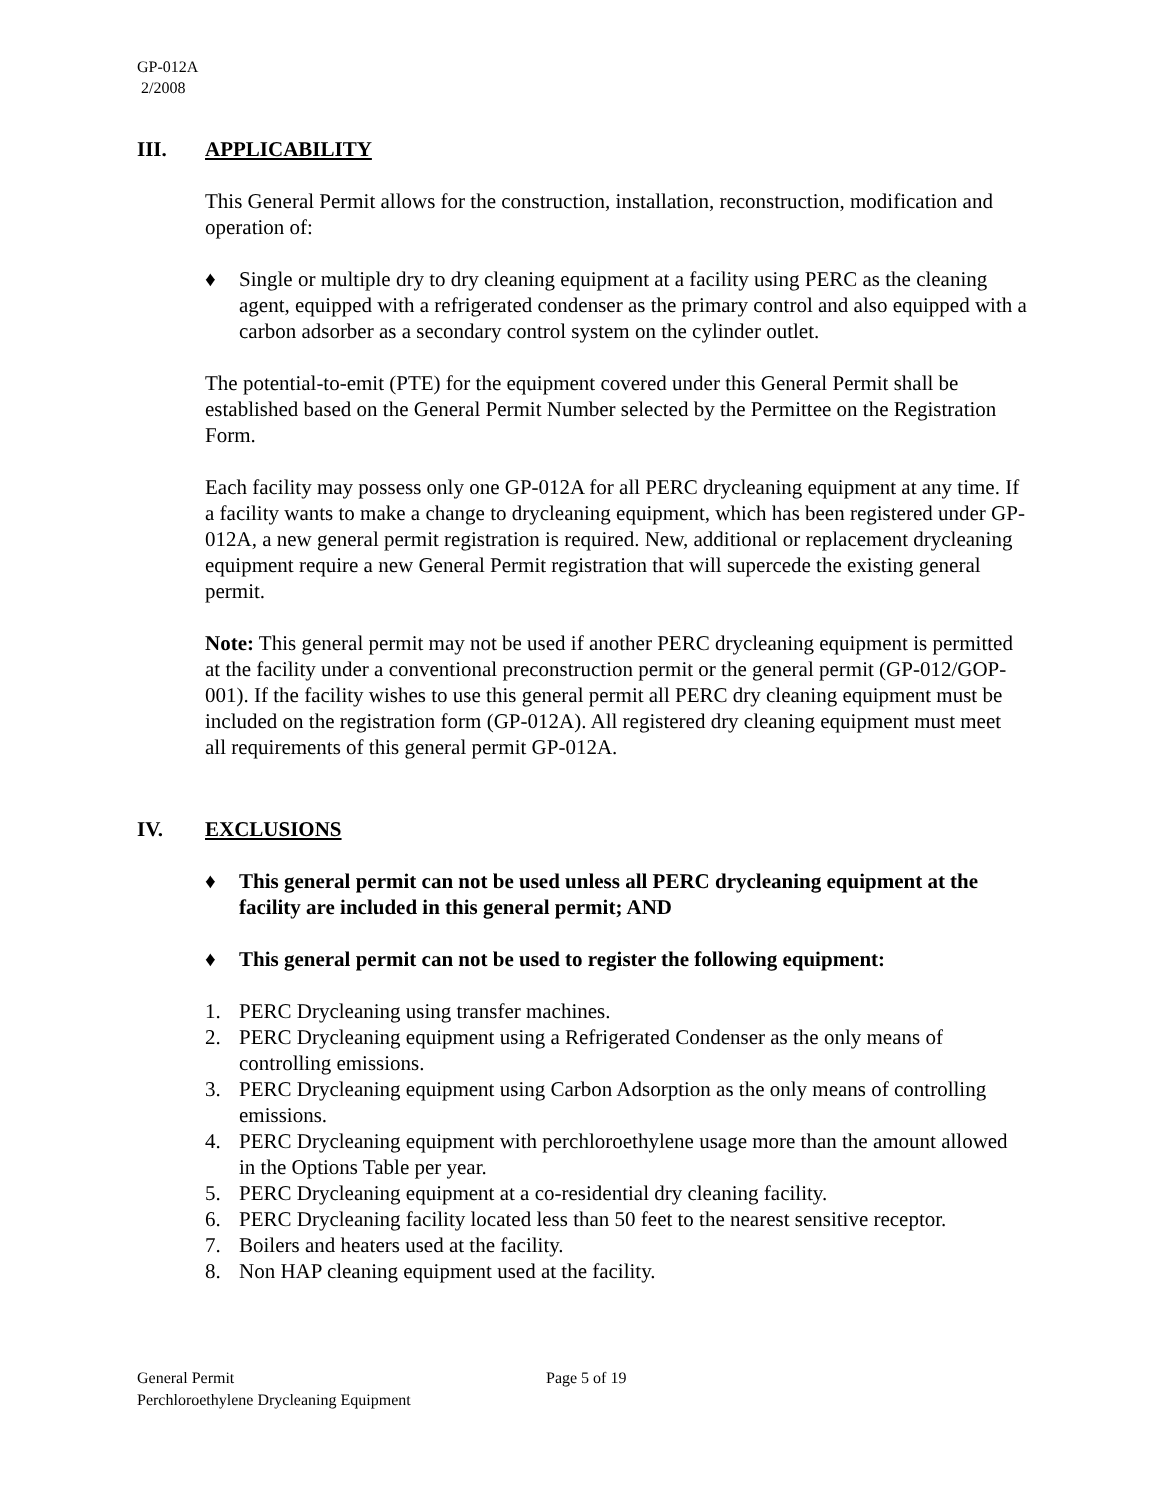GP-012A
2/2008
III. APPLICABILITY
This General Permit allows for the construction, installation, reconstruction, modification and operation of:
♦ Single or multiple dry to dry cleaning equipment at a facility using PERC as the cleaning agent, equipped with a refrigerated condenser as the primary control and also equipped with a carbon adsorber as a secondary control system on the cylinder outlet.
The potential-to-emit (PTE) for the equipment covered under this General Permit shall be established based on the General Permit Number selected by the Permittee on the Registration Form.
Each facility may possess only one GP-012A for all PERC drycleaning equipment at any time. If a facility wants to make a change to drycleaning equipment, which has been registered under GP-012A, a new general permit registration is required. New, additional or replacement drycleaning equipment require a new General Permit registration that will supercede the existing general permit.
Note: This general permit may not be used if another PERC drycleaning equipment is permitted at the facility under a conventional preconstruction permit or the general permit (GP-012/GOP-001). If the facility wishes to use this general permit all PERC dry cleaning equipment must be included on the registration form (GP-012A). All registered dry cleaning equipment must meet all requirements of this general permit GP-012A.
IV. EXCLUSIONS
♦ This general permit can not be used unless all PERC drycleaning equipment at the facility are included in this general permit; AND
♦ This general permit can not be used to register the following equipment:
1. PERC Drycleaning using transfer machines.
2. PERC Drycleaning equipment using a Refrigerated Condenser as the only means of controlling emissions.
3. PERC Drycleaning equipment using Carbon Adsorption as the only means of controlling emissions.
4. PERC Drycleaning equipment with perchloroethylene usage more than the amount allowed in the Options Table per year.
5. PERC Drycleaning equipment at a co-residential dry cleaning facility.
6. PERC Drycleaning facility located less than 50 feet to the nearest sensitive receptor.
7. Boilers and heaters used at the facility.
8. Non HAP cleaning equipment used at the facility.
General Permit Page 5 of 19
Perchloroethylene Drycleaning Equipment